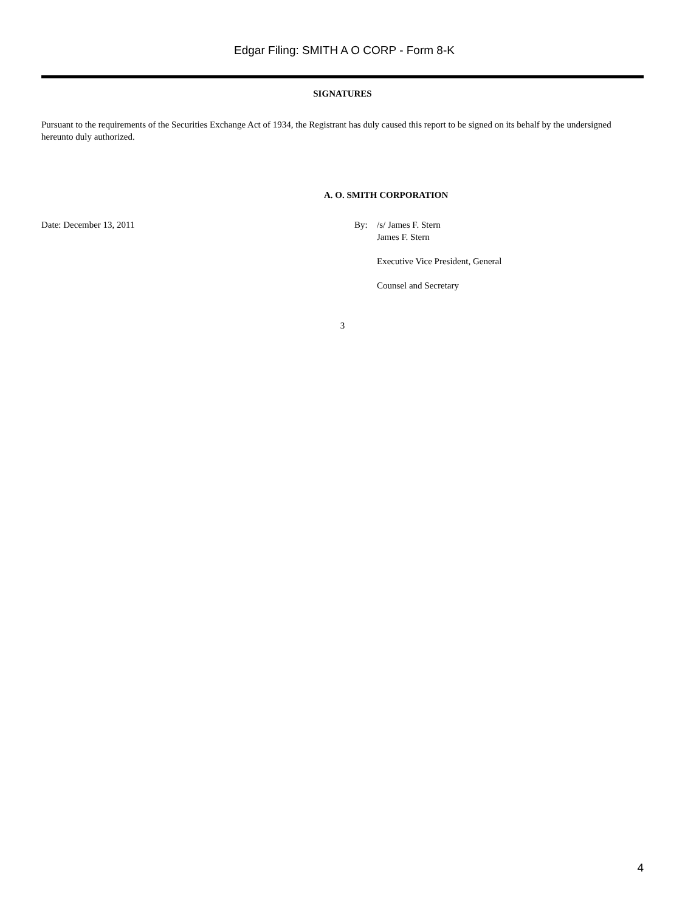Edgar Filing: SMITH A O CORP - Form 8-K
SIGNATURES
Pursuant to the requirements of the Securities Exchange Act of 1934, the Registrant has duly caused this report to be signed on its behalf by the undersigned hereunto duly authorized.
A. O. SMITH CORPORATION
Date: December 13, 2011 By: /s/ James F. Stern
James F. Stern
Executive Vice President, General
Counsel and Secretary
3
4